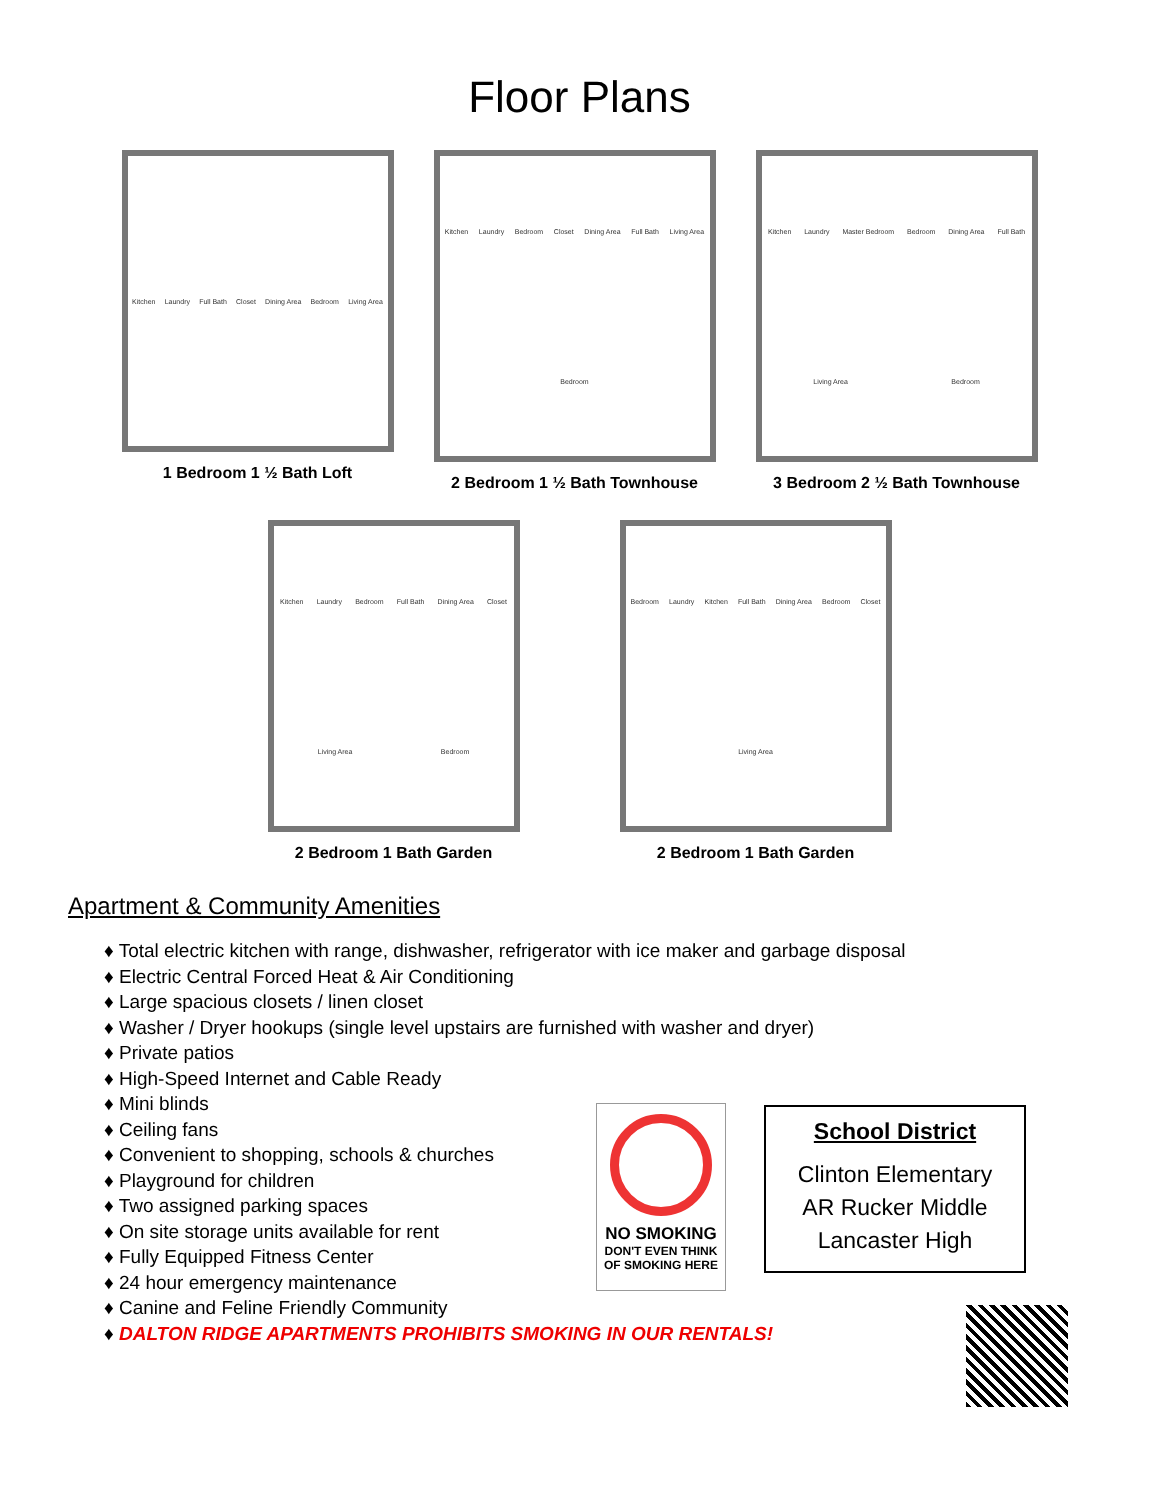Floor Plans
Kitchen Laundry Full Bath Closet Dining Area Bedroom Living Area
1 Bedroom 1 ½ Bath Loft
Kitchen Laundry Bedroom Closet Dining Area Full Bath Living Area Bedroom
2 Bedroom 1 ½ Bath Townhouse
Kitchen Laundry Master Bedroom Bedroom Dining Area Full Bath Living Area Bedroom
3 Bedroom 2 ½ Bath Townhouse
Kitchen Laundry Bedroom Full Bath Dining Area Closet Living Area Bedroom
2 Bedroom 1 Bath Garden
Bedroom Laundry Kitchen Full Bath Dining Area Bedroom Closet Living Area
2 Bedroom 1 Bath Garden
Apartment & Community Amenities
♦ Total electric kitchen with range, dishwasher, refrigerator with ice maker and garbage disposal
♦ Electric Central Forced Heat & Air Conditioning
♦ Large spacious closets / linen closet
♦ Washer / Dryer hookups (single level upstairs are furnished with washer and dryer)
♦ Private patios
♦ High-Speed Internet and Cable Ready
♦ Mini blinds
♦ Ceiling fans
♦ Convenient to shopping, schools & churches
♦ Playground for children
♦ Two assigned parking spaces
♦ On site storage units available for rent
♦ Fully Equipped Fitness Center
♦ 24 hour emergency maintenance
♦ Canine and Feline Friendly Community
♦ DALTON RIDGE APARTMENTS PROHIBITS SMOKING IN OUR RENTALS!
NO SMOKING
DON'T EVEN THINK
OF SMOKING HERE
School District
Clinton Elementary
AR Rucker Middle
Lancaster High